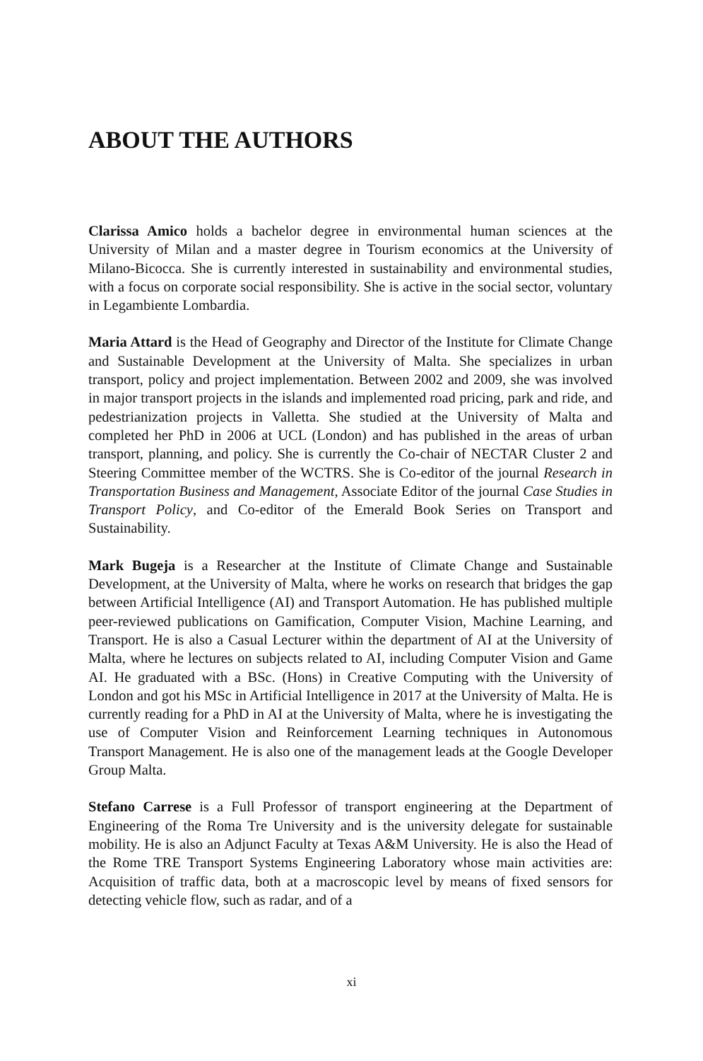ABOUT THE AUTHORS
Clarissa Amico holds a bachelor degree in environmental human sciences at the University of Milan and a master degree in Tourism economics at the University of Milano-Bicocca. She is currently interested in sustainability and environmental studies, with a focus on corporate social responsibility. She is active in the social sector, voluntary in Legambiente Lombardia.
Maria Attard is the Head of Geography and Director of the Institute for Climate Change and Sustainable Development at the University of Malta. She specializes in urban transport, policy and project implementation. Between 2002 and 2009, she was involved in major transport projects in the islands and implemented road pricing, park and ride, and pedestrianization projects in Valletta. She studied at the University of Malta and completed her PhD in 2006 at UCL (London) and has published in the areas of urban transport, planning, and policy. She is currently the Co-chair of NECTAR Cluster 2 and Steering Committee member of the WCTRS. She is Co-editor of the journal Research in Transportation Business and Management, Associate Editor of the journal Case Studies in Transport Policy, and Co-editor of the Emerald Book Series on Transport and Sustainability.
Mark Bugeja is a Researcher at the Institute of Climate Change and Sustainable Development, at the University of Malta, where he works on research that bridges the gap between Artificial Intelligence (AI) and Transport Automation. He has published multiple peer-reviewed publications on Gamification, Computer Vision, Machine Learning, and Transport. He is also a Casual Lecturer within the department of AI at the University of Malta, where he lectures on subjects related to AI, including Computer Vision and Game AI. He graduated with a BSc. (Hons) in Creative Computing with the University of London and got his MSc in Artificial Intelligence in 2017 at the University of Malta. He is currently reading for a PhD in AI at the University of Malta, where he is investigating the use of Computer Vision and Reinforcement Learning techniques in Autonomous Transport Management. He is also one of the management leads at the Google Developer Group Malta.
Stefano Carrese is a Full Professor of transport engineering at the Department of Engineering of the Roma Tre University and is the university delegate for sustainable mobility. He is also an Adjunct Faculty at Texas A&M University. He is also the Head of the Rome TRE Transport Systems Engineering Laboratory whose main activities are: Acquisition of traffic data, both at a macroscopic level by means of fixed sensors for detecting vehicle flow, such as radar, and of a
xi